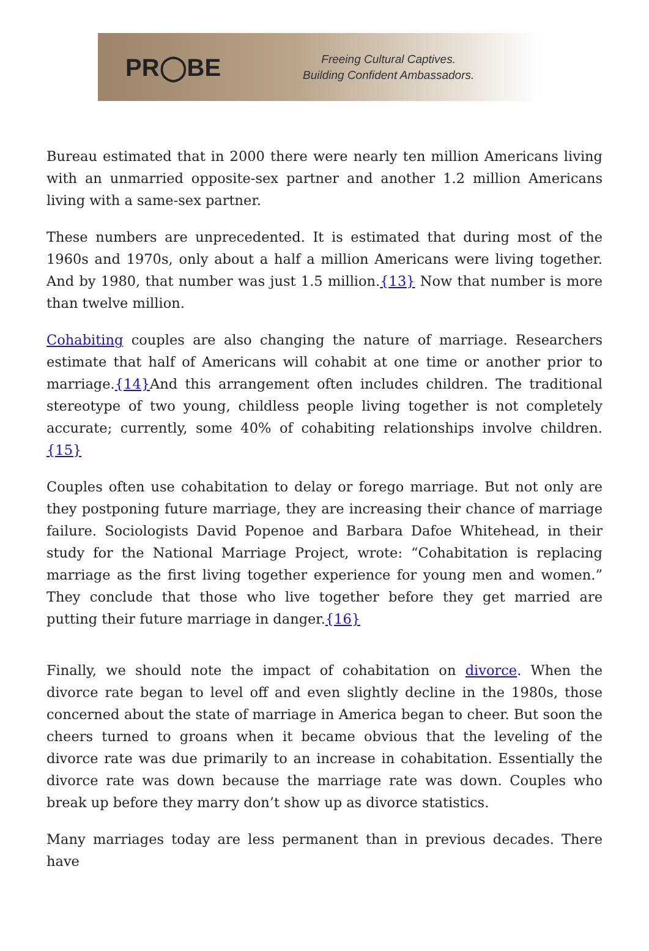PR◯BE
Freeing Cultural Captives.
Building Confident Ambassadors.
Bureau estimated that in 2000 there were nearly ten million Americans living with an unmarried opposite-sex partner and another 1.2 million Americans living with a same-sex partner.
These numbers are unprecedented. It is estimated that during most of the 1960s and 1970s, only about a half a million Americans were living together. And by 1980, that number was just 1.5 million.{13} Now that number is more than twelve million.
Cohabiting couples are also changing the nature of marriage. Researchers estimate that half of Americans will cohabit at one time or another prior to marriage.{14}And this arrangement often includes children. The traditional stereotype of two young, childless people living together is not completely accurate; currently, some 40% of cohabiting relationships involve children.{15}
Couples often use cohabitation to delay or forego marriage. But not only are they postponing future marriage, they are increasing their chance of marriage failure. Sociologists David Popenoe and Barbara Dafoe Whitehead, in their study for the National Marriage Project, wrote: “Cohabitation is replacing marriage as the first living together experience for young men and women.” They conclude that those who live together before they get married are putting their future marriage in danger.{16}
Finally, we should note the impact of cohabitation on divorce. When the divorce rate began to level off and even slightly decline in the 1980s, those concerned about the state of marriage in America began to cheer. But soon the cheers turned to groans when it became obvious that the leveling of the divorce rate was due primarily to an increase in cohabitation. Essentially the divorce rate was down because the marriage rate was down. Couples who break up before they marry don’t show up as divorce statistics.
Many marriages today are less permanent than in previous decades. There have